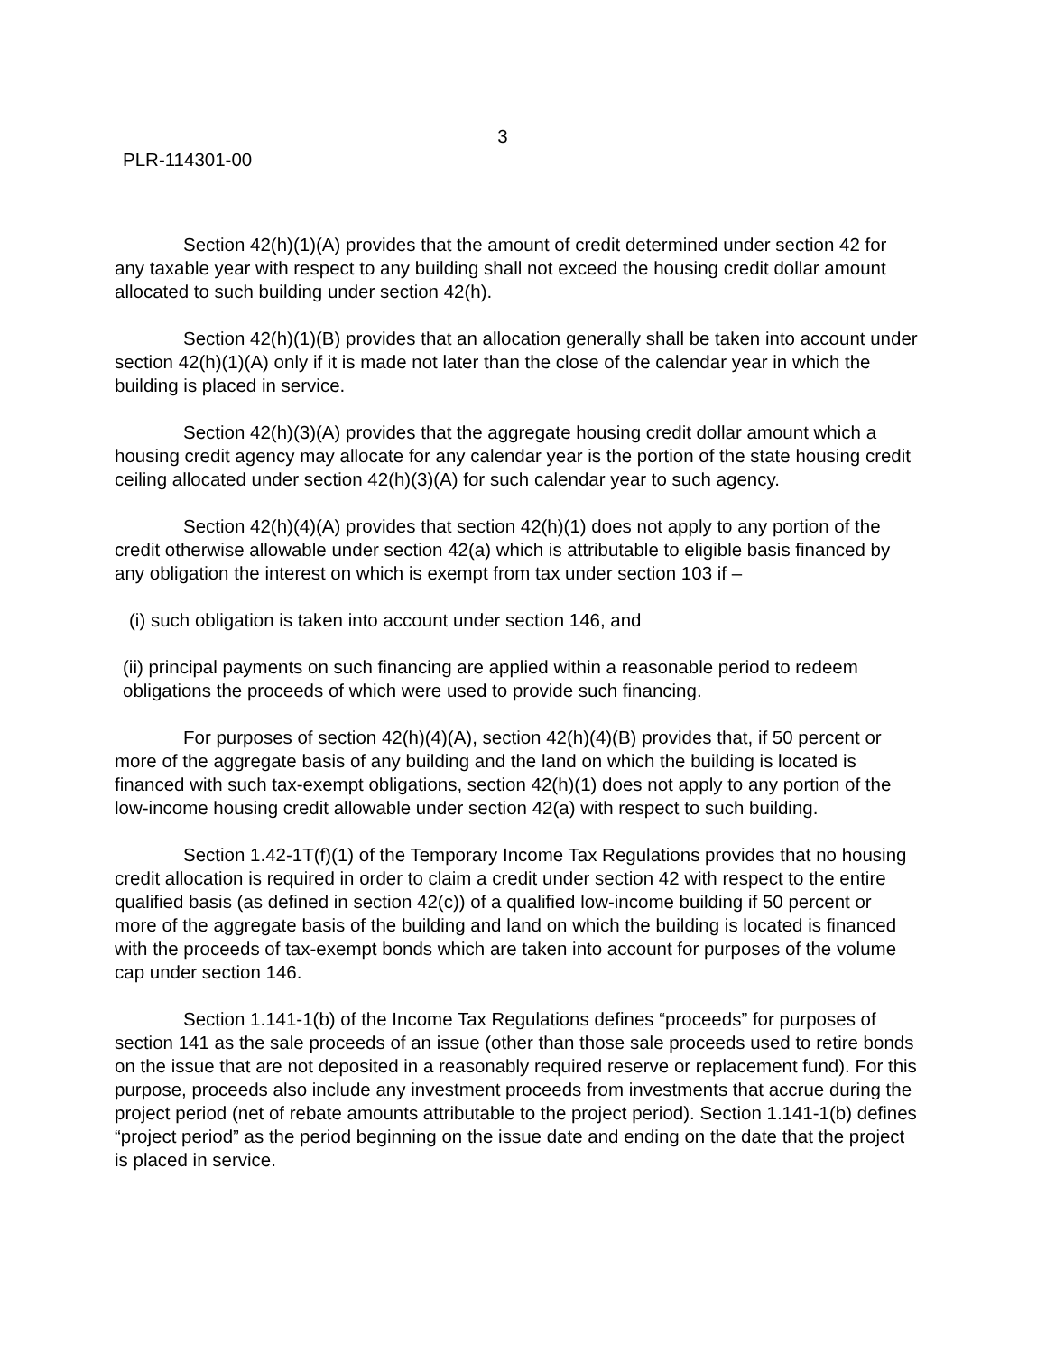3
PLR-114301-00
Section 42(h)(1)(A) provides that the amount of credit determined under section 42 for any taxable year with respect to any building shall not exceed the housing credit dollar amount allocated to such building under section 42(h).
Section 42(h)(1)(B) provides that an allocation generally shall be taken into account under section 42(h)(1)(A) only if it is made not later than the close of the calendar year in which the building is placed in service.
Section 42(h)(3)(A) provides that the aggregate housing credit dollar amount which a housing credit agency may allocate for any calendar year is the portion of the state housing credit ceiling allocated under section 42(h)(3)(A) for such calendar year to such agency.
Section 42(h)(4)(A) provides that section 42(h)(1) does not apply to any portion of the credit otherwise allowable under section 42(a) which is attributable to eligible basis financed by any obligation the interest on which is exempt from tax under section 103 if –
(i) such obligation is taken into account under section 146, and
(ii) principal payments on such financing are applied within a reasonable period to redeem obligations the proceeds of which were used to provide such financing.
For purposes of section 42(h)(4)(A), section 42(h)(4)(B) provides that, if 50 percent or more of the aggregate basis of any building and the land on which the building is located is financed with such tax-exempt obligations, section 42(h)(1) does not apply to any portion of the low-income housing credit allowable under section 42(a) with respect to such building.
Section 1.42-1T(f)(1) of the Temporary Income Tax Regulations provides that no housing credit allocation is required in order to claim a credit under section 42 with respect to the entire qualified basis (as defined in section 42(c)) of a qualified low-income building if 50 percent or more of the aggregate basis of the building and land on which the building is located is financed with the proceeds of tax-exempt bonds which are taken into account for purposes of the volume cap under section 146.
Section 1.141-1(b) of the Income Tax Regulations defines “proceeds” for purposes of section 141 as the sale proceeds of an issue (other than those sale proceeds used to retire bonds on the issue that are not deposited in a reasonably required reserve or replacement fund). For this purpose, proceeds also include any investment proceeds from investments that accrue during the project period (net of rebate amounts attributable to the project period). Section 1.141-1(b) defines “project period” as the period beginning on the issue date and ending on the date that the project is placed in service.